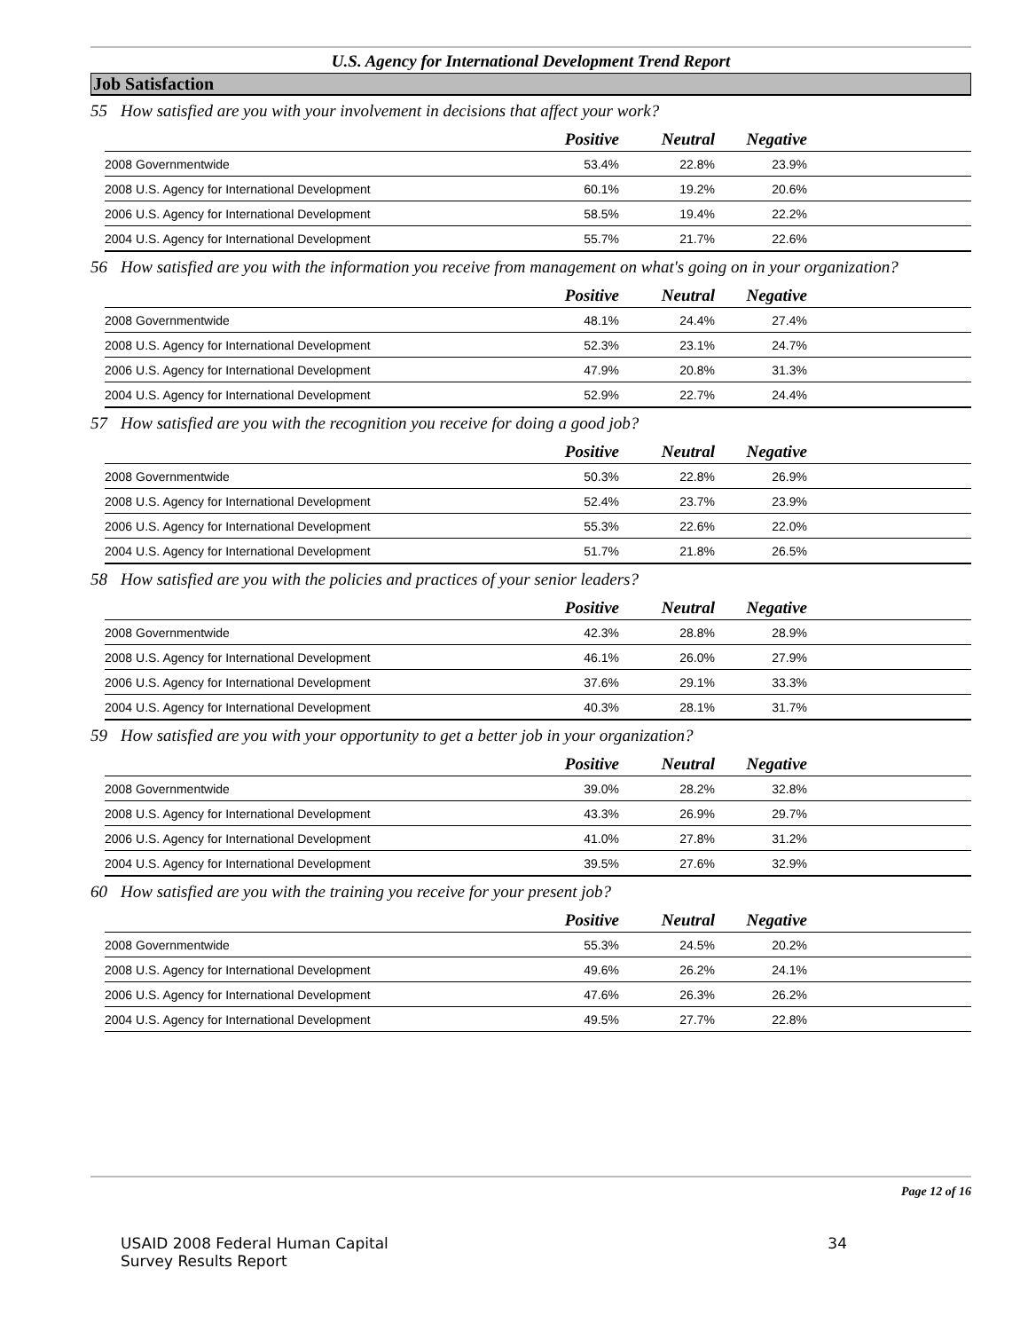U.S. Agency for International Development Trend Report
Job Satisfaction
55 How satisfied are you with your involvement in decisions that affect your work?
| | Positive | Neutral | Negative | |
| --- | --- | --- | --- | --- |
| 2008 Governmentwide | 53.4% | 22.8% | 23.9% | |
| 2008 U.S. Agency for International Development | 60.1% | 19.2% | 20.6% | |
| 2006 U.S. Agency for International Development | 58.5% | 19.4% | 22.2% | |
| 2004 U.S. Agency for International Development | 55.7% | 21.7% | 22.6% | |
56 How satisfied are you with the information you receive from management on what's going on in your organization?
| | Positive | Neutral | Negative | |
| --- | --- | --- | --- | --- |
| 2008 Governmentwide | 48.1% | 24.4% | 27.4% | |
| 2008 U.S. Agency for International Development | 52.3% | 23.1% | 24.7% | |
| 2006 U.S. Agency for International Development | 47.9% | 20.8% | 31.3% | |
| 2004 U.S. Agency for International Development | 52.9% | 22.7% | 24.4% | |
57 How satisfied are you with the recognition you receive for doing a good job?
| | Positive | Neutral | Negative | |
| --- | --- | --- | --- | --- |
| 2008 Governmentwide | 50.3% | 22.8% | 26.9% | |
| 2008 U.S. Agency for International Development | 52.4% | 23.7% | 23.9% | |
| 2006 U.S. Agency for International Development | 55.3% | 22.6% | 22.0% | |
| 2004 U.S. Agency for International Development | 51.7% | 21.8% | 26.5% | |
58 How satisfied are you with the policies and practices of your senior leaders?
| | Positive | Neutral | Negative | |
| --- | --- | --- | --- | --- |
| 2008 Governmentwide | 42.3% | 28.8% | 28.9% | |
| 2008 U.S. Agency for International Development | 46.1% | 26.0% | 27.9% | |
| 2006 U.S. Agency for International Development | 37.6% | 29.1% | 33.3% | |
| 2004 U.S. Agency for International Development | 40.3% | 28.1% | 31.7% | |
59 How satisfied are you with your opportunity to get a better job in your organization?
| | Positive | Neutral | Negative | |
| --- | --- | --- | --- | --- |
| 2008 Governmentwide | 39.0% | 28.2% | 32.8% | |
| 2008 U.S. Agency for International Development | 43.3% | 26.9% | 29.7% | |
| 2006 U.S. Agency for International Development | 41.0% | 27.8% | 31.2% | |
| 2004 U.S. Agency for International Development | 39.5% | 27.6% | 32.9% | |
60 How satisfied are you with the training you receive for your present job?
| | Positive | Neutral | Negative | |
| --- | --- | --- | --- | --- |
| 2008 Governmentwide | 55.3% | 24.5% | 20.2% | |
| 2008 U.S. Agency for International Development | 49.6% | 26.2% | 24.1% | |
| 2006 U.S. Agency for International Development | 47.6% | 26.3% | 26.2% | |
| 2004 U.S. Agency for International Development | 49.5% | 27.7% | 22.8% | |
Page 12 of 16
USAID 2008 Federal Human Capital
Survey Results Report 34